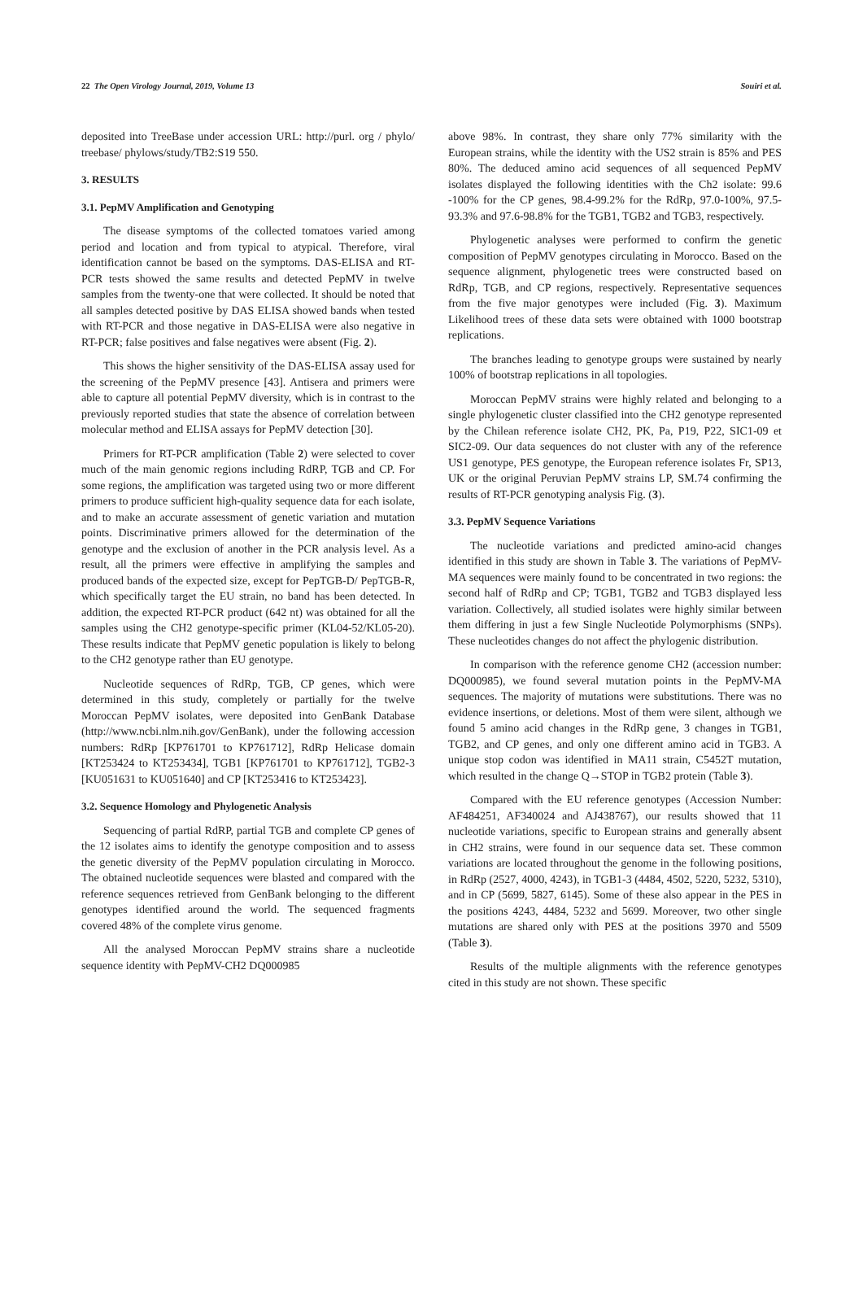22 The Open Virology Journal, 2019, Volume 13 Souiri et al.
deposited into TreeBase under accession URL: http://purl. org / phylo/ treebase/ phylows/study/TB2:S19 550.
3. RESULTS
3.1. PepMV Amplification and Genotyping
The disease symptoms of the collected tomatoes varied among period and location and from typical to atypical. Therefore, viral identification cannot be based on the symptoms. DAS-ELISA and RT-PCR tests showed the same results and detected PepMV in twelve samples from the twenty-one that were collected. It should be noted that all samples detected positive by DAS ELISA showed bands when tested with RT-PCR and those negative in DAS-ELISA were also negative in RT-PCR; false positives and false negatives were absent (Fig. 2).
This shows the higher sensitivity of the DAS-ELISA assay used for the screening of the PepMV presence [43]. Antisera and primers were able to capture all potential PepMV diversity, which is in contrast to the previously reported studies that state the absence of correlation between molecular method and ELISA assays for PepMV detection [30].
Primers for RT-PCR amplification (Table 2) were selected to cover much of the main genomic regions including RdRP, TGB and CP. For some regions, the amplification was targeted using two or more different primers to produce sufficient high-quality sequence data for each isolate, and to make an accurate assessment of genetic variation and mutation points. Discriminative primers allowed for the determination of the genotype and the exclusion of another in the PCR analysis level. As a result, all the primers were effective in amplifying the samples and produced bands of the expected size, except for PepTGB-D/ PepTGB-R, which specifically target the EU strain, no band has been detected. In addition, the expected RT-PCR product (642 nt) was obtained for all the samples using the CH2 genotype-specific primer (KL04-52/KL05-20). These results indicate that PepMV genetic population is likely to belong to the CH2 genotype rather than EU genotype.
Nucleotide sequences of RdRp, TGB, CP genes, which were determined in this study, completely or partially for the twelve Moroccan PepMV isolates, were deposited into GenBank Database (http://www.ncbi.nlm.nih.gov/GenBank), under the following accession numbers: RdRp [KP761701 to KP761712], RdRp Helicase domain [KT253424 to KT253434], TGB1 [KP761701 to KP761712], TGB2-3 [KU051631 to KU051640] and CP [KT253416 to KT253423].
3.2. Sequence Homology and Phylogenetic Analysis
Sequencing of partial RdRP, partial TGB and complete CP genes of the 12 isolates aims to identify the genotype composition and to assess the genetic diversity of the PepMV population circulating in Morocco. The obtained nucleotide sequences were blasted and compared with the reference sequences retrieved from GenBank belonging to the different genotypes identified around the world. The sequenced fragments covered 48% of the complete virus genome.
All the analysed Moroccan PepMV strains share a nucleotide sequence identity with PepMV-CH2 DQ000985
above 98%. In contrast, they share only 77% similarity with the European strains, while the identity with the US2 strain is 85% and PES 80%. The deduced amino acid sequences of all sequenced PepMV isolates displayed the following identities with the Ch2 isolate: 99.6 -100% for the CP genes, 98.4-99.2% for the RdRp, 97.0-100%, 97.5-93.3% and 97.6-98.8% for the TGB1, TGB2 and TGB3, respectively.
Phylogenetic analyses were performed to confirm the genetic composition of PepMV genotypes circulating in Morocco. Based on the sequence alignment, phylogenetic trees were constructed based on RdRp, TGB, and CP regions, respectively. Representative sequences from the five major genotypes were included (Fig. 3). Maximum Likelihood trees of these data sets were obtained with 1000 bootstrap replications.
The branches leading to genotype groups were sustained by nearly 100% of bootstrap replications in all topologies.
Moroccan PepMV strains were highly related and belonging to a single phylogenetic cluster classified into the CH2 genotype represented by the Chilean reference isolate CH2, PK, Pa, P19, P22, SIC1-09 et SIC2-09. Our data sequences do not cluster with any of the reference US1 genotype, PES genotype, the European reference isolates Fr, SP13, UK or the original Peruvian PepMV strains LP, SM.74 confirming the results of RT-PCR genotyping analysis Fig. (3).
3.3. PepMV Sequence Variations
The nucleotide variations and predicted amino-acid changes identified in this study are shown in Table 3. The variations of PepMV-MA sequences were mainly found to be concentrated in two regions: the second half of RdRp and CP; TGB1, TGB2 and TGB3 displayed less variation. Collectively, all studied isolates were highly similar between them differing in just a few Single Nucleotide Polymorphisms (SNPs). These nucleotides changes do not affect the phylogenic distribution.
In comparison with the reference genome CH2 (accession number: DQ000985), we found several mutation points in the PepMV-MA sequences. The majority of mutations were substitutions. There was no evidence insertions, or deletions. Most of them were silent, although we found 5 amino acid changes in the RdRp gene, 3 changes in TGB1, TGB2, and CP genes, and only one different amino acid in TGB3. A unique stop codon was identified in MA11 strain, C5452T mutation, which resulted in the change Q→STOP in TGB2 protein (Table 3).
Compared with the EU reference genotypes (Accession Number: AF484251, AF340024 and AJ438767), our results showed that 11 nucleotide variations, specific to European strains and generally absent in CH2 strains, were found in our sequence data set. These common variations are located throughout the genome in the following positions, in RdRp (2527, 4000, 4243), in TGB1-3 (4484, 4502, 5220, 5232, 5310), and in CP (5699, 5827, 6145). Some of these also appear in the PES in the positions 4243, 4484, 5232 and 5699. Moreover, two other single mutations are shared only with PES at the positions 3970 and 5509 (Table 3).
Results of the multiple alignments with the reference genotypes cited in this study are not shown. These specific